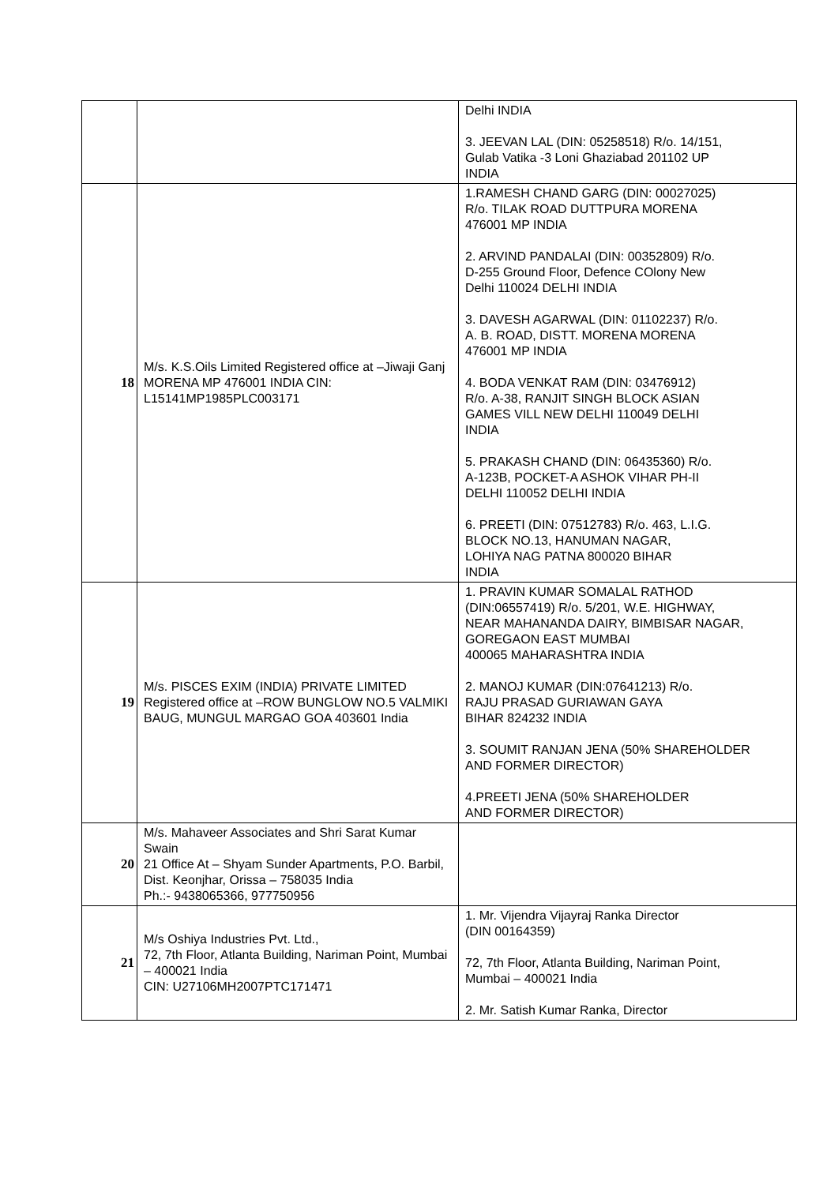| | | Delhi INDIA 3. JEEVAN LAL (DIN: 05258518) R/o. 14/151, Gulab Vatika -3 Loni Ghaziabad 201102 UP INDIA |
| 18 | M/s. K.S.Oils Limited Registered office at –Jiwaji Ganj MORENA MP 476001 INDIA CIN: L15141MP1985PLC003171 | 1.RAMESH CHAND GARG (DIN: 00027025) R/o. TILAK ROAD DUTTPURA MORENA 476001 MP INDIA 2. ARVIND PANDALAI (DIN: 00352809) R/o. D-255 Ground Floor, Defence COlony New Delhi 110024 DELHI INDIA 3. DAVESH AGARWAL (DIN: 01102237) R/o. A. B. ROAD, DISTT. MORENA MORENA 476001 MP INDIA 4. BODA VENKAT RAM (DIN: 03476912) R/o. A-38, RANJIT SINGH BLOCK ASIAN GAMES VILL NEW DELHI 110049 DELHI INDIA 5. PRAKASH CHAND (DIN: 06435360) R/o. A-123B, POCKET-A ASHOK VIHAR PH-II DELHI 110052 DELHI INDIA 6. PREETI (DIN: 07512783) R/o. 463, L.I.G. BLOCK NO.13, HANUMAN NAGAR, LOHIYA NAG PATNA 800020 BIHAR INDIA |
| 19 | M/s. PISCES EXIM (INDIA) PRIVATE LIMITED Registered office at –ROW BUNGLOW NO.5 VALMIKI BAUG, MUNGUL MARGAO GOA 403601 India | 1. PRAVIN KUMAR SOMALAL RATHOD (DIN:06557419) R/o. 5/201, W.E. HIGHWAY, NEAR MAHANANDA DAIRY, BIMBISAR NAGAR, GOREGAON EAST MUMBAI 400065 MAHARASHTRA INDIA 2. MANOJ KUMAR (DIN:07641213) R/o. RAJU PRASAD GURIAWAN GAYA BIHAR 824232 INDIA 3. SOUMIT RANJAN JENA (50% SHAREHOLDER AND FORMER DIRECTOR) 4.PREETI JENA (50% SHAREHOLDER AND FORMER DIRECTOR) |
| 20 | M/s. Mahaveer Associates and Shri Sarat Kumar Swain 21 Office At – Shyam Sunder Apartments, P.O. Barbil, Dist. Keonjhar, Orissa – 758035 India Ph.:- 9438065366, 977750956 | |
| 21 | M/s Oshiya Industries Pvt. Ltd., 72, 7th Floor, Atlanta Building, Nariman Point, Mumbai – 400021 India CIN: U27106MH2007PTC171471 | 1. Mr. Vijendra Vijayraj Ranka Director (DIN 00164359) 72, 7th Floor, Atlanta Building, Nariman Point, Mumbai – 400021 India 2. Mr. Satish Kumar Ranka, Director |